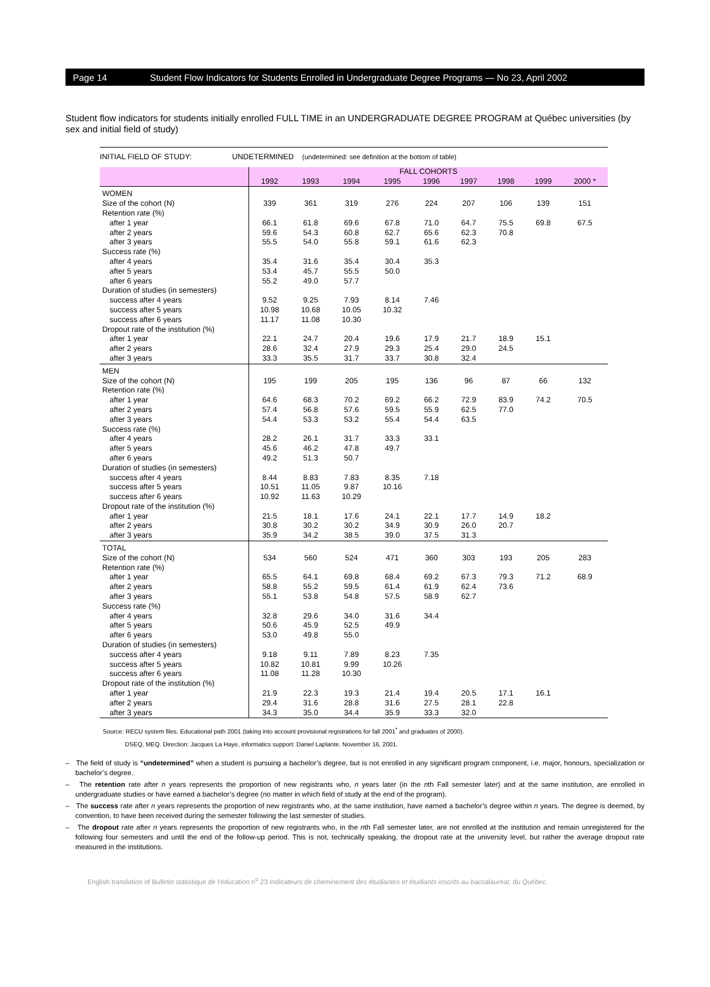Page 14 Student Flow Indicators for Students Enrolled in Undergraduate Degree Programs — No 23, April 2002
Student flow indicators for students initially enrolled FULL TIME in an UNDERGRADUATE DEGREE PROGRAM at Québec universities (by sex and initial field of study)
| INITIAL FIELD OF STUDY: UNDETERMINED (undetermined: see definition at the bottom of table) | | | | | | | | | |
| | FALL COHORTS | | | | | | | | |
| | 1992 | 1993 | 1994 | 1995 | 1996 | 1997 | 1998 | 1999 | 2000 * |
| WOMEN | | | | | | | | | |
| Size of the cohort (N) | 339 | 361 | 319 | 276 | 224 | 207 | 106 | 139 | 151 |
| Retention rate (%) | | | | | | | | | |
| after 1 year | 66.1 | 61.8 | 69.6 | 67.8 | 71.0 | 64.7 | 75.5 | 69.8 | 67.5 |
| after 2 years | 59.6 | 54.3 | 60.8 | 62.7 | 65.6 | 62.3 | 70.8 | | |
| after 3 years | 55.5 | 54.0 | 55.8 | 59.1 | 61.6 | 62.3 | | | |
| Success rate (%) | | | | | | | | | |
| after 4 years | 35.4 | 31.6 | 35.4 | 30.4 | 35.3 | | | | |
| after 5 years | 53.4 | 45.7 | 55.5 | 50.0 | | | | | |
| after 6 years | 55.2 | 49.0 | 57.7 | | | | | | |
| Duration of studies (in semesters) | | | | | | | | | |
| success after 4 years | 9.52 | 9.25 | 7.93 | 8.14 | 7.46 | | | | |
| success after 5 years | 10.98 | 10.68 | 10.05 | 10.32 | | | | | |
| success after 6 years | 11.17 | 11.08 | 10.30 | | | | | | |
| Dropout rate of the institution (%) | | | | | | | | | |
| after 1 year | 22.1 | 24.7 | 20.4 | 19.6 | 17.9 | 21.7 | 18.9 | 15.1 | |
| after 2 years | 28.6 | 32.4 | 27.9 | 29.3 | 25.4 | 29.0 | 24.5 | | |
| after 3 years | 33.3 | 35.5 | 31.7 | 33.7 | 30.8 | 32.4 | | | |
| MEN | | | | | | | | | |
| Size of the cohort (N) | 195 | 199 | 205 | 195 | 136 | 96 | 87 | 66 | 132 |
| Retention rate (%) | | | | | | | | | |
| after 1 year | 64.6 | 68.3 | 70.2 | 69.2 | 66.2 | 72.9 | 83.9 | 74.2 | 70.5 |
| after 2 years | 57.4 | 56.8 | 57.6 | 59.5 | 55.9 | 62.5 | 77.0 | | |
| after 3 years | 54.4 | 53.3 | 53.2 | 55.4 | 54.4 | 63.5 | | | |
| Success rate (%) | | | | | | | | | |
| after 4 years | 28.2 | 26.1 | 31.7 | 33.3 | 33.1 | | | | |
| after 5 years | 45.6 | 46.2 | 47.8 | 49.7 | | | | | |
| after 6 years | 49.2 | 51.3 | 50.7 | | | | | | |
| Duration of studies (in semesters) | | | | | | | | | |
| success after 4 years | 8.44 | 8.83 | 7.83 | 8.35 | 7.18 | | | | |
| success after 5 years | 10.51 | 11.05 | 9.87 | 10.16 | | | | | |
| success after 6 years | 10.92 | 11.63 | 10.29 | | | | | | |
| Dropout rate of the institution (%) | | | | | | | | | |
| after 1 year | 21.5 | 18.1 | 17.6 | 24.1 | 22.1 | 17.7 | 14.9 | 18.2 | |
| after 2 years | 30.8 | 30.2 | 30.2 | 34.9 | 30.9 | 26.0 | 20.7 | | |
| after 3 years | 35.9 | 34.2 | 38.5 | 39.0 | 37.5 | 31.3 | | | |
| TOTAL | | | | | | | | | |
| Size of the cohort (N) | 534 | 560 | 524 | 471 | 360 | 303 | 193 | 205 | 283 |
| Retention rate (%) | | | | | | | | | |
| after 1 year | 65.5 | 64.1 | 69.8 | 68.4 | 69.2 | 67.3 | 79.3 | 71.2 | 68.9 |
| after 2 years | 58.8 | 55.2 | 59.5 | 61.4 | 61.9 | 62.4 | 73.6 | | |
| after 3 years | 55.1 | 53.8 | 54.8 | 57.5 | 58.9 | 62.7 | | | |
| Success rate (%) | | | | | | | | | |
| after 4 years | 32.8 | 29.6 | 34.0 | 31.6 | 34.4 | | | | |
| after 5 years | 50.6 | 45.9 | 52.5 | 49.9 | | | | | |
| after 6 years | 53.0 | 49.8 | 55.0 | | | | | | |
| Duration of studies (in semesters) | | | | | | | | | |
| success after 4 years | 9.18 | 9.11 | 7.89 | 8.23 | 7.35 | | | | |
| success after 5 years | 10.82 | 10.81 | 9.99 | 10.26 | | | | | |
| success after 6 years | 11.08 | 11.28 | 10.30 | | | | | | |
| Dropout rate of the institution (%) | | | | | | | | | |
| after 1 year | 21.9 | 22.3 | 19.3 | 21.4 | 19.4 | 20.5 | 17.1 | 16.1 | |
| after 2 years | 29.4 | 31.6 | 28.8 | 31.6 | 27.5 | 28.1 | 22.8 | | |
| after 3 years | 34.3 | 35.0 | 34.4 | 35.9 | 33.3 | 32.0 | | | |
Source: RECU system files, Educational path 2001 (taking into account provisional registrations for fall 2001<sup>*</sup> and graduates of 2000).
DSEQ, MEQ. Direction: Jacques La Haye, informatics support: Daniel Laplante. November 16, 2001.
– The field of study is “undetermined” when a student is pursuing a bachelor’s degree, but is not enrolled in any significant program component, i.e. major, honours, specialization or bachelor’s degree.
– The retention rate after n years represents the proportion of new registrants who, n years later (in the nth Fall semester later) and at the same institution, are enrolled in undergraduate studies or have earned a bachelor’s degree (no matter in which field of study at the end of the program).
– The success rate after n years represents the proportion of new registrants who, at the same institution, have earned a bachelor’s degree within n years. The degree is deemed, by convention, to have been received during the semester following the last semester of studies.
– The dropout rate after n years represents the proportion of new registrants who, in the nth Fall semester later, are not enrolled at the institution and remain unregistered for the following four semesters and until the end of the follow-up period. This is not, technically speaking, the dropout rate at the university level, but rather the average dropout rate measured in the institutions.
English translation of Bulletin statistique de l’éducation n<sup>o</sup> 23 Indicateurs de cheminement des étudiantes et étudiants inscrits au baccalauréat, du Québec.